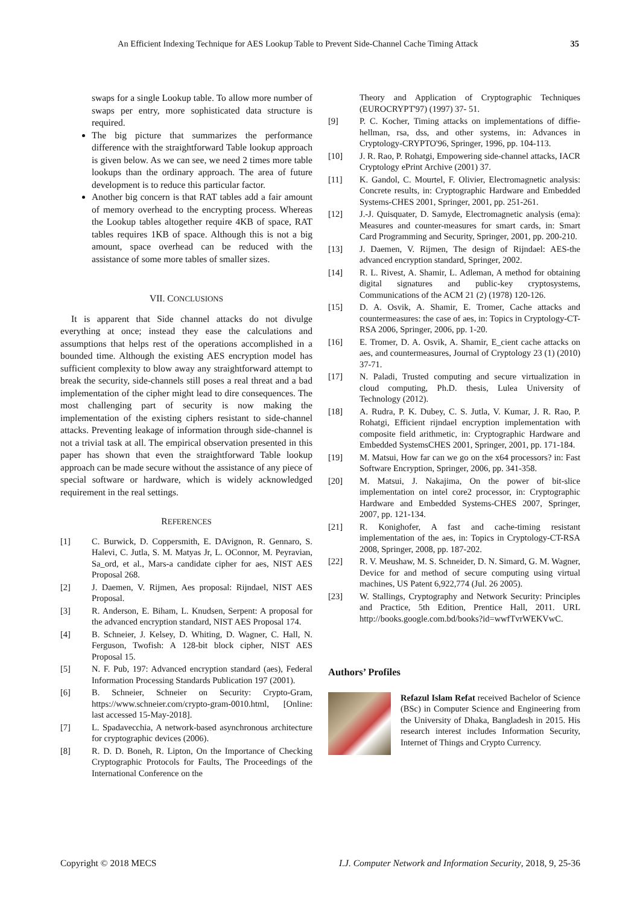An Efficient Indexing Technique for AES Lookup Table to Prevent Side-Channel Cache Timing Attack 35
swaps for a single Lookup table. To allow more number of swaps per entry, more sophisticated data structure is required.
The big picture that summarizes the performance difference with the straightforward Table lookup approach is given below. As we can see, we need 2 times more table lookups than the ordinary approach. The area of future development is to reduce this particular factor.
Another big concern is that RAT tables add a fair amount of memory overhead to the encrypting process. Whereas the Lookup tables altogether require 4KB of space, RAT tables requires 1KB of space. Although this is not a big amount, space overhead can be reduced with the assistance of some more tables of smaller sizes.
VII. CONCLUSIONS
It is apparent that Side channel attacks do not divulge everything at once; instead they ease the calculations and assumptions that helps rest of the operations accomplished in a bounded time. Although the existing AES encryption model has sufficient complexity to blow away any straightforward attempt to break the security, side-channels still poses a real threat and a bad implementation of the cipher might lead to dire consequences. The most challenging part of security is now making the implementation of the existing ciphers resistant to side-channel attacks. Preventing leakage of information through side-channel is not a trivial task at all. The empirical observation presented in this paper has shown that even the straightforward Table lookup approach can be made secure without the assistance of any piece of special software or hardware, which is widely acknowledged requirement in the real settings.
REFERENCES
[1] C. Burwick, D. Coppersmith, E. DAvignon, R. Gennaro, S. Halevi, C. Jutla, S. M. Matyas Jr, L. OConnor, M. Peyravian, Sa_ord, et al., Mars-a candidate cipher for aes, NIST AES Proposal 268.
[2] J. Daemen, V. Rijmen, Aes proposal: Rijndael, NIST AES Proposal.
[3] R. Anderson, E. Biham, L. Knudsen, Serpent: A proposal for the advanced encryption standard, NIST AES Proposal 174.
[4] B. Schneier, J. Kelsey, D. Whiting, D. Wagner, C. Hall, N. Ferguson, Twofish: A 128-bit block cipher, NIST AES Proposal 15.
[5] N. F. Pub, 197: Advanced encryption standard (aes), Federal Information Processing Standards Publication 197 (2001).
[6] B. Schneier, Schneier on Security: Crypto-Gram, https://www.schneier.com/crypto-gram-0010.html, [Online: last accessed 15-May-2018].
[7] L. Spadavecchia, A network-based asynchronous architecture for cryptographic devices (2006).
[8] R. D. D. Boneh, R. Lipton, On the Importance of Checking Cryptographic Protocols for Faults, The Proceedings of the International Conference on the
Theory and Application of Cryptographic Techniques (EUROCRYPT'97) (1997) 37- 51.
[9] P. C. Kocher, Timing attacks on implementations of diffie-hellman, rsa, dss, and other systems, in: Advances in Cryptology-CRYPTO'96, Springer, 1996, pp. 104-113.
[10] J. R. Rao, P. Rohatgi, Empowering side-channel attacks, IACR Cryptology ePrint Archive (2001) 37.
[11] K. Gandol, C. Mourtel, F. Olivier, Electromagnetic analysis: Concrete results, in: Cryptographic Hardware and Embedded Systems-CHES 2001, Springer, 2001, pp. 251-261.
[12] J.-J. Quisquater, D. Samyde, Electromagnetic analysis (ema): Measures and counter-measures for smart cards, in: Smart Card Programming and Security, Springer, 2001, pp. 200-210.
[13] J. Daemen, V. Rijmen, The design of Rijndael: AES-the advanced encryption standard, Springer, 2002.
[14] R. L. Rivest, A. Shamir, L. Adleman, A method for obtaining digital signatures and public-key cryptosystems, Communications of the ACM 21 (2) (1978) 120-126.
[15] D. A. Osvik, A. Shamir, E. Tromer, Cache attacks and countermeasures: the case of aes, in: Topics in Cryptology-CT-RSA 2006, Springer, 2006, pp. 1-20.
[16] E. Tromer, D. A. Osvik, A. Shamir, E_cient cache attacks on aes, and countermeasures, Journal of Cryptology 23 (1) (2010) 37-71.
[17] N. Paladi, Trusted computing and secure virtualization in cloud computing, Ph.D. thesis, Lulea University of Technology (2012).
[18] A. Rudra, P. K. Dubey, C. S. Jutla, V. Kumar, J. R. Rao, P. Rohatgi, Efficient rijndael encryption implementation with composite field arithmetic, in: Cryptographic Hardware and Embedded SystemsCHES 2001, Springer, 2001, pp. 171-184.
[19] M. Matsui, How far can we go on the x64 processors? in: Fast Software Encryption, Springer, 2006, pp. 341-358.
[20] M. Matsui, J. Nakajima, On the power of bit-slice implementation on intel core2 processor, in: Cryptographic Hardware and Embedded Systems-CHES 2007, Springer, 2007, pp. 121-134.
[21] R. Konighofer, A fast and cache-timing resistant implementation of the aes, in: Topics in Cryptology-CT-RSA 2008, Springer, 2008, pp. 187-202.
[22] R. V. Meushaw, M. S. Schneider, D. N. Simard, G. M. Wagner, Device for and method of secure computing using virtual machines, US Patent 6,922,774 (Jul. 26 2005).
[23] W. Stallings, Cryptography and Network Security: Principles and Practice, 5th Edition, Prentice Hall, 2011. URL http://books.google.com.bd/books?id=wwfTvrWEKVwC.
Authors’ Profiles
Refazul Islam Refat received Bachelor of Science (BSc) in Computer Science and Engineering from the University of Dhaka, Bangladesh in 2015. His research interest includes Information Security, Internet of Things and Crypto Currency.
Copyright © 2018 MECS I.J. Computer Network and Information Security, 2018, 9, 25-36